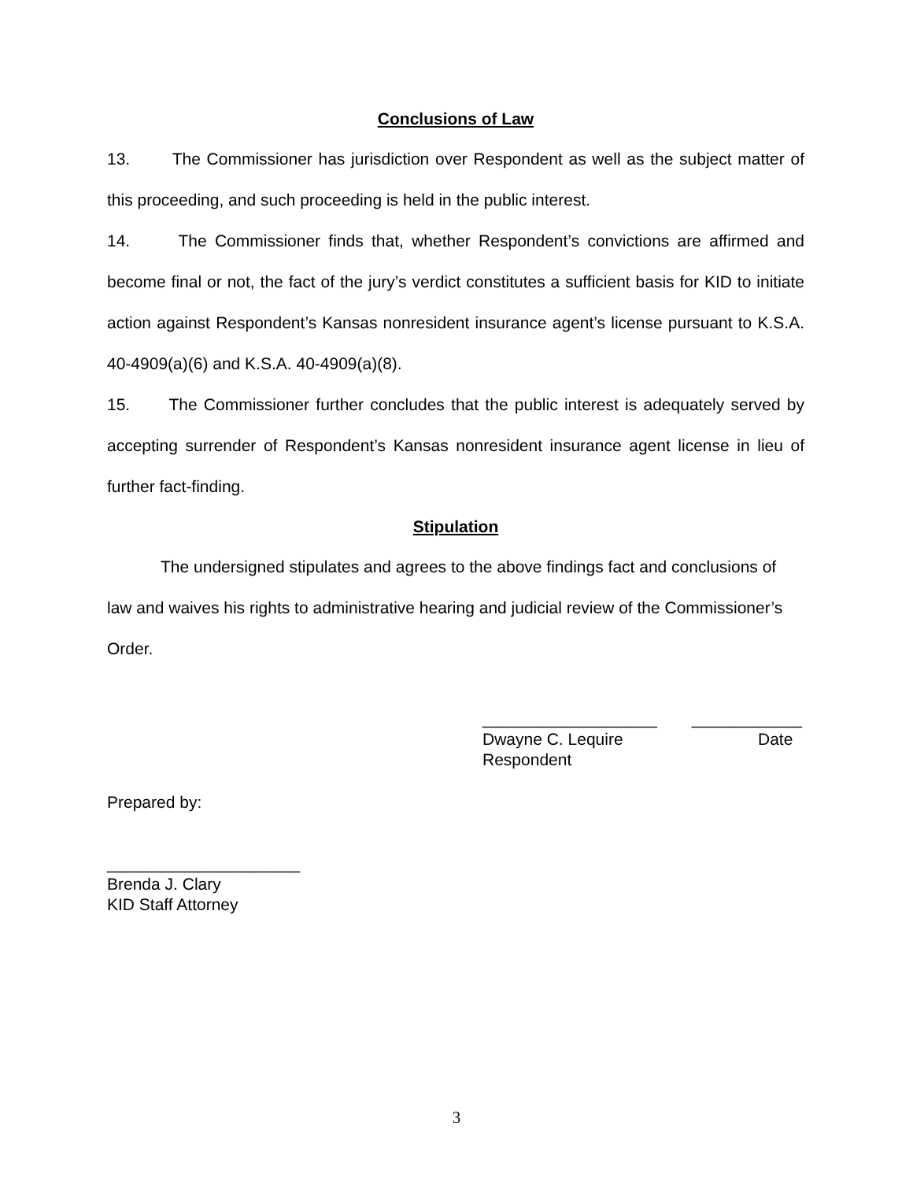Conclusions of Law
13. The Commissioner has jurisdiction over Respondent as well as the subject matter of this proceeding, and such proceeding is held in the public interest.
14. The Commissioner finds that, whether Respondent’s convictions are affirmed and become final or not, the fact of the jury’s verdict constitutes a sufficient basis for KID to initiate action against Respondent’s Kansas nonresident insurance agent’s license pursuant to K.S.A. 40-4909(a)(6) and K.S.A. 40-4909(a)(8).
15. The Commissioner further concludes that the public interest is adequately served by accepting surrender of Respondent’s Kansas nonresident insurance agent license in lieu of further fact-finding.
Stipulation
The undersigned stipulates and agrees to the above findings fact and conclusions of law and waives his rights to administrative hearing and judicial review of the Commissioner’s Order.
___________________ ____________
Dwayne C. Lequire Date
Respondent
Prepared by:
_____________________
Brenda J. Clary
KID Staff Attorney
3